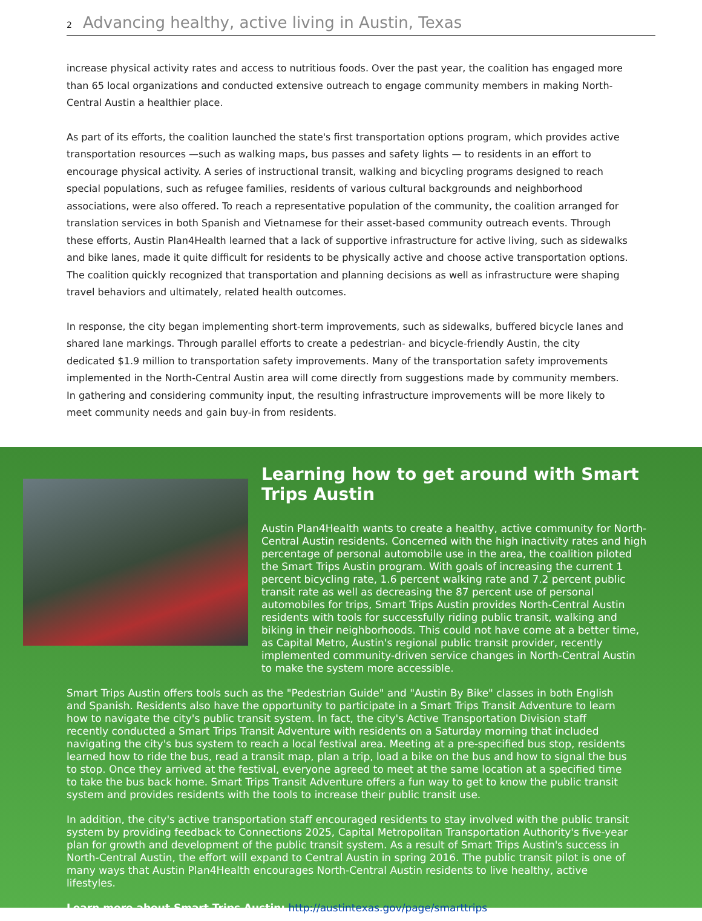2 Advancing healthy, active living in Austin, Texas
increase physical activity rates and access to nutritious foods. Over the past year, the coalition has engaged more than 65 local organizations and conducted extensive outreach to engage community members in making North-Central Austin a healthier place.
As part of its efforts, the coalition launched the state's first transportation options program, which provides active transportation resources —such as walking maps, bus passes and safety lights — to residents in an effort to encourage physical activity. A series of instructional transit, walking and bicycling programs designed to reach special populations, such as refugee families, residents of various cultural backgrounds and neighborhood associations, were also offered. To reach a representative population of the community, the coalition arranged for translation services in both Spanish and Vietnamese for their asset-based community outreach events. Through these efforts, Austin Plan4Health learned that a lack of supportive infrastructure for active living, such as sidewalks and bike lanes, made it quite difficult for residents to be physically active and choose active transportation options. The coalition quickly recognized that transportation and planning decisions as well as infrastructure were shaping travel behaviors and ultimately, related health outcomes.
In response, the city began implementing short-term improvements, such as sidewalks, buffered bicycle lanes and shared lane markings. Through parallel efforts to create a pedestrian- and bicycle-friendly Austin, the city dedicated $1.9 million to transportation safety improvements. Many of the transportation safety improvements implemented in the North-Central Austin area will come directly from suggestions made by community members. In gathering and considering community input, the resulting infrastructure improvements will be more likely to meet community needs and gain buy-in from residents.
Learning how to get around with Smart Trips Austin
Austin Plan4Health wants to create a healthy, active community for North-Central Austin residents. Concerned with the high inactivity rates and high percentage of personal automobile use in the area, the coalition piloted the Smart Trips Austin program. With goals of increasing the current 1 percent bicycling rate, 1.6 percent walking rate and 7.2 percent public transit rate as well as decreasing the 87 percent use of personal automobiles for trips, Smart Trips Austin provides North-Central Austin residents with tools for successfully riding public transit, walking and biking in their neighborhoods. This could not have come at a better time, as Capital Metro, Austin's regional public transit provider, recently implemented community-driven service changes in North-Central Austin to make the system more accessible.
Smart Trips Austin offers tools such as the "Pedestrian Guide" and "Austin By Bike" classes in both English and Spanish. Residents also have the opportunity to participate in a Smart Trips Transit Adventure to learn how to navigate the city's public transit system. In fact, the city's Active Transportation Division staff recently conducted a Smart Trips Transit Adventure with residents on a Saturday morning that included navigating the city's bus system to reach a local festival area. Meeting at a pre-specified bus stop, residents learned how to ride the bus, read a transit map, plan a trip, load a bike on the bus and how to signal the bus to stop. Once they arrived at the festival, everyone agreed to meet at the same location at a specified time to take the bus back home. Smart Trips Transit Adventure offers a fun way to get to know the public transit system and provides residents with the tools to increase their public transit use.
In addition, the city's active transportation staff encouraged residents to stay involved with the public transit system by providing feedback to Connections 2025, Capital Metropolitan Transportation Authority's five-year plan for growth and development of the public transit system. As a result of Smart Trips Austin's success in North-Central Austin, the effort will expand to Central Austin in spring 2016. The public transit pilot is one of many ways that Austin Plan4Health encourages North-Central Austin residents to live healthy, active lifestyles.
Learn more about Smart Trips Austin: http://austintexas.gov/page/smarttrips